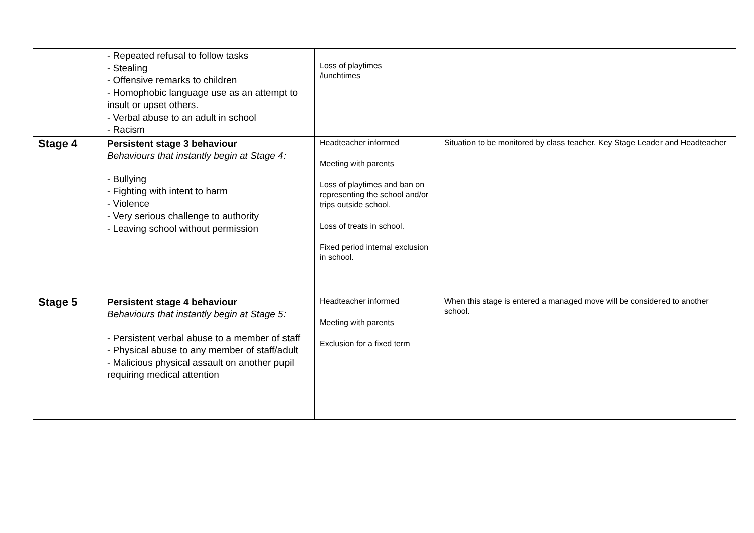| | - Repeated refusal to follow tasks - Stealing - Offensive remarks to children - Homophobic language use as an attempt to insult or upset others. - Verbal abuse to an adult in school - Racism | Loss of playtimes /lunchtimes | |
| Stage 4 | Persistent stage 3 behaviour Behaviours that instantly begin at Stage 4: - Bullying - Fighting with intent to harm - Violence - Very serious challenge to authority - Leaving school without permission | Headteacher informed Meeting with parents Loss of playtimes and ban on representing the school and/or trips outside school. Loss of treats in school. Fixed period internal exclusion in school. | Situation to be monitored by class teacher, Key Stage Leader and Headteacher |
| Stage 5 | Persistent stage 4 behaviour Behaviours that instantly begin at Stage 5: - Persistent verbal abuse to a member of staff - Physical abuse to any member of staff/adult - Malicious physical assault on another pupil requiring medical attention | Headteacher informed Meeting with parents Exclusion for a fixed term | When this stage is entered a managed move will be considered to another school. |